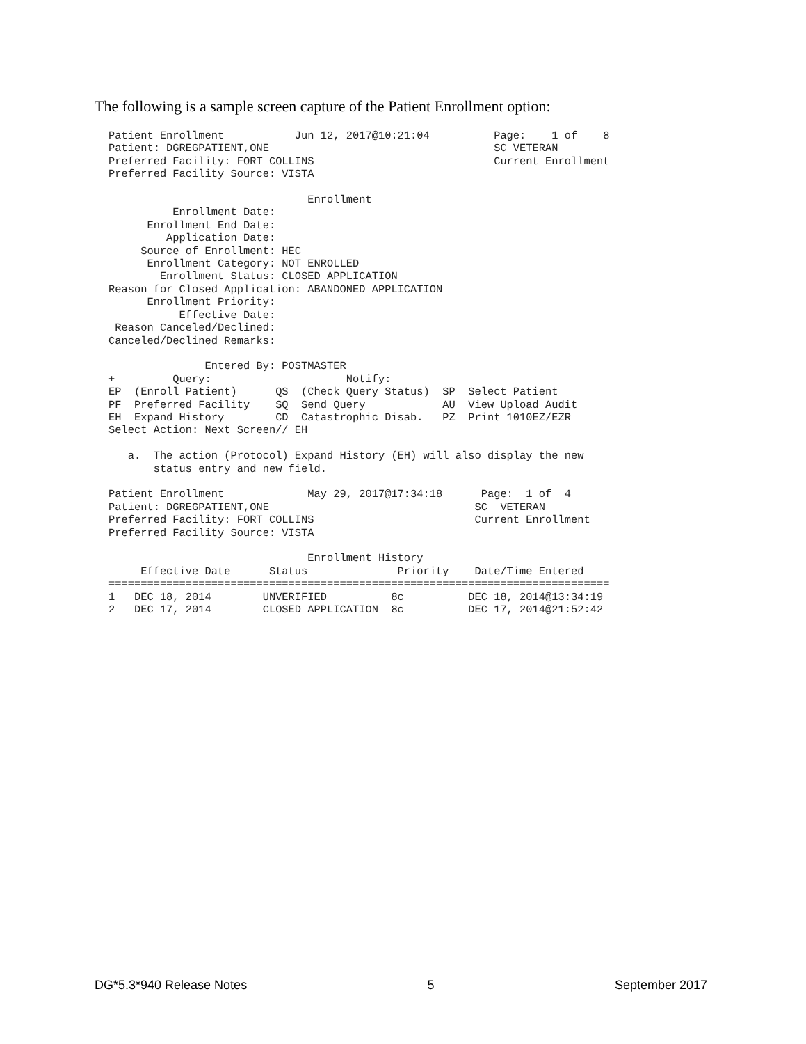The following is a sample screen capture of the Patient Enrollment option:
Patient Enrollment           Jun 12, 2017@10:21:04          Page:    1 of    8
Patient: DGREGPATIENT,ONE                                   SC VETERAN
Preferred Facility: FORT COLLINS                            Current Enrollment
Preferred Facility Source: VISTA

                               Enrollment
          Enrollment Date:
      Enrollment End Date:
         Application Date:
     Source of Enrollment: HEC
      Enrollment Category: NOT ENROLLED
        Enrollment Status: CLOSED APPLICATION
Reason for Closed Application: ABANDONED APPLICATION
      Enrollment Priority:
           Effective Date:
 Reason Canceled/Declined:
Canceled/Declined Remarks:

               Entered By: POSTMASTER
+         Query:                     Notify:
EP  (Enroll Patient)      QS  (Check Query Status)  SP  Select Patient
PF  Preferred Facility    SQ  Send Query            AU  View Upload Audit
EH  Expand History        CD  Catastrophic Disab.   PZ  Print 1010EZ/EZR
Select Action: Next Screen// EH

   a.  The action (Protocol) Expand History (EH) will also display the new
       status entry and new field.

Patient Enrollment             May 29, 2017@17:34:18      Page:  1 of  4
Patient: DGREGPATIENT,ONE                                SC  VETERAN
Preferred Facility: FORT COLLINS                         Current Enrollment
Preferred Facility Source: VISTA

                               Enrollment History
     Effective Date      Status              Priority    Date/Time Entered
==============================================================================
1   DEC 18, 2014        UNVERIFIED          8c          DEC 18, 2014@13:34:19
2   DEC 17, 2014        CLOSED APPLICATION  8c          DEC 17, 2014@21:52:42
DG*5.3*940 Release Notes 5 September 2017